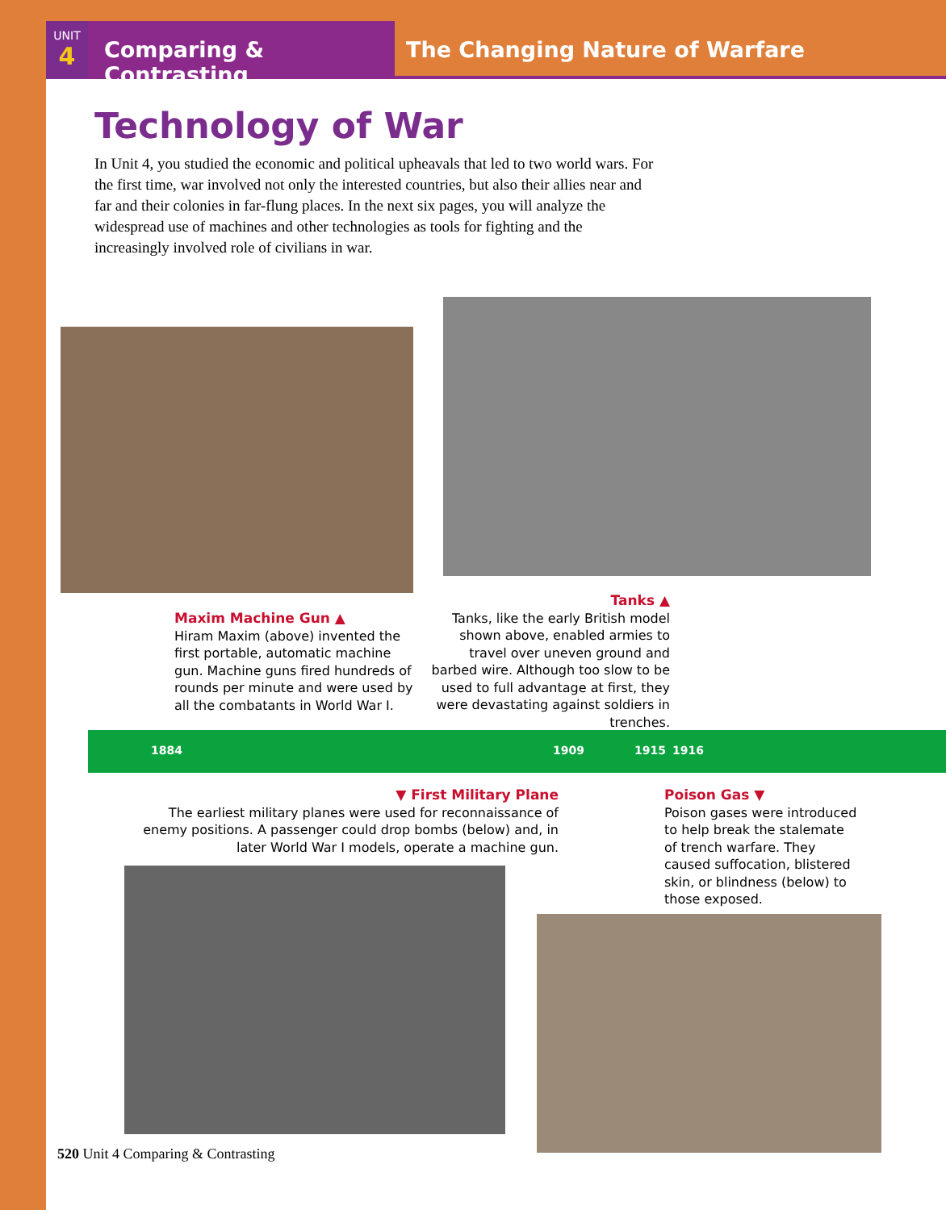UNIT
4
Comparing & Contrasting
The Changing Nature of Warfare
Technology of War
In Unit 4, you studied the economic and political upheavals that led to two world wars. For the first time, war involved not only the interested countries, but also their allies near and far and their colonies in far-flung places. In the next six pages, you will analyze the widespread use of machines and other technologies as tools for fighting and the increasingly involved role of civilians in war.
Maxim Machine Gun ▲
Hiram Maxim (above) invented the first portable, automatic machine gun. Machine guns fired hundreds of rounds per minute and were used by all the combatants in World War I.
Tanks ▲
Tanks, like the early British model shown above, enabled armies to travel over uneven ground and barbed wire. Although too slow to be used to full advantage at first, they were devastating against soldiers in trenches.
1884 1909 1915 1916
▼ First Military Plane
The earliest military planes were used for reconnaissance of enemy positions. A passenger could drop bombs (below) and, in later World War I models, operate a machine gun.
Poison Gas ▼
Poison gases were introduced to help break the stalemate of trench warfare. They caused suffocation, blistered skin, or blindness (below) to those exposed.
520 Unit 4 Comparing & Contrasting